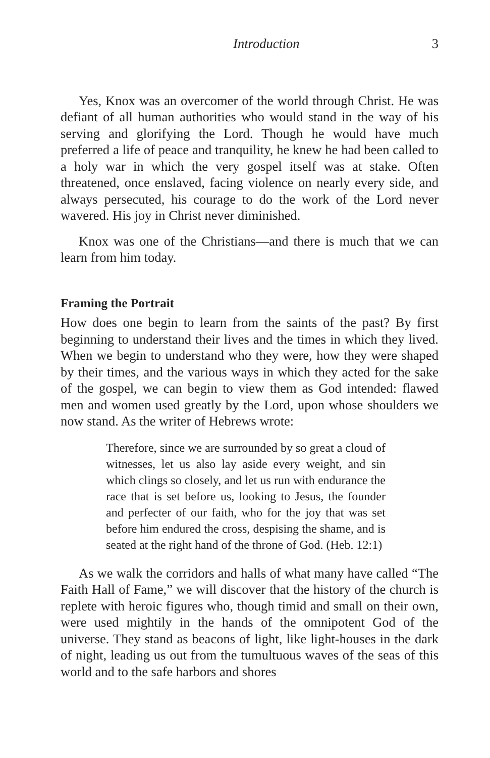Introduction 3
Yes, Knox was an overcomer of the world through Christ. He was defiant of all human authorities who would stand in the way of his serving and glorifying the Lord. Though he would have much preferred a life of peace and tranquility, he knew he had been called to a holy war in which the very gospel itself was at stake. Often threatened, once enslaved, facing violence on nearly every side, and always persecuted, his courage to do the work of the Lord never wavered. His joy in Christ never diminished.
Knox was one of the Christians—and there is much that we can learn from him today.
Framing the Portrait
How does one begin to learn from the saints of the past? By first beginning to understand their lives and the times in which they lived. When we begin to understand who they were, how they were shaped by their times, and the various ways in which they acted for the sake of the gospel, we can begin to view them as God intended: flawed men and women used greatly by the Lord, upon whose shoulders we now stand. As the writer of Hebrews wrote:
Therefore, since we are surrounded by so great a cloud of witnesses, let us also lay aside every weight, and sin which clings so closely, and let us run with endurance the race that is set before us, looking to Jesus, the founder and perfecter of our faith, who for the joy that was set before him endured the cross, despising the shame, and is seated at the right hand of the throne of God. (Heb. 12:1)
As we walk the corridors and halls of what many have called “The Faith Hall of Fame,” we will discover that the history of the church is replete with heroic figures who, though timid and small on their own, were used mightily in the hands of the omnipotent God of the universe. They stand as beacons of light, like light-houses in the dark of night, leading us out from the tumultuous waves of the seas of this world and to the safe harbors and shores